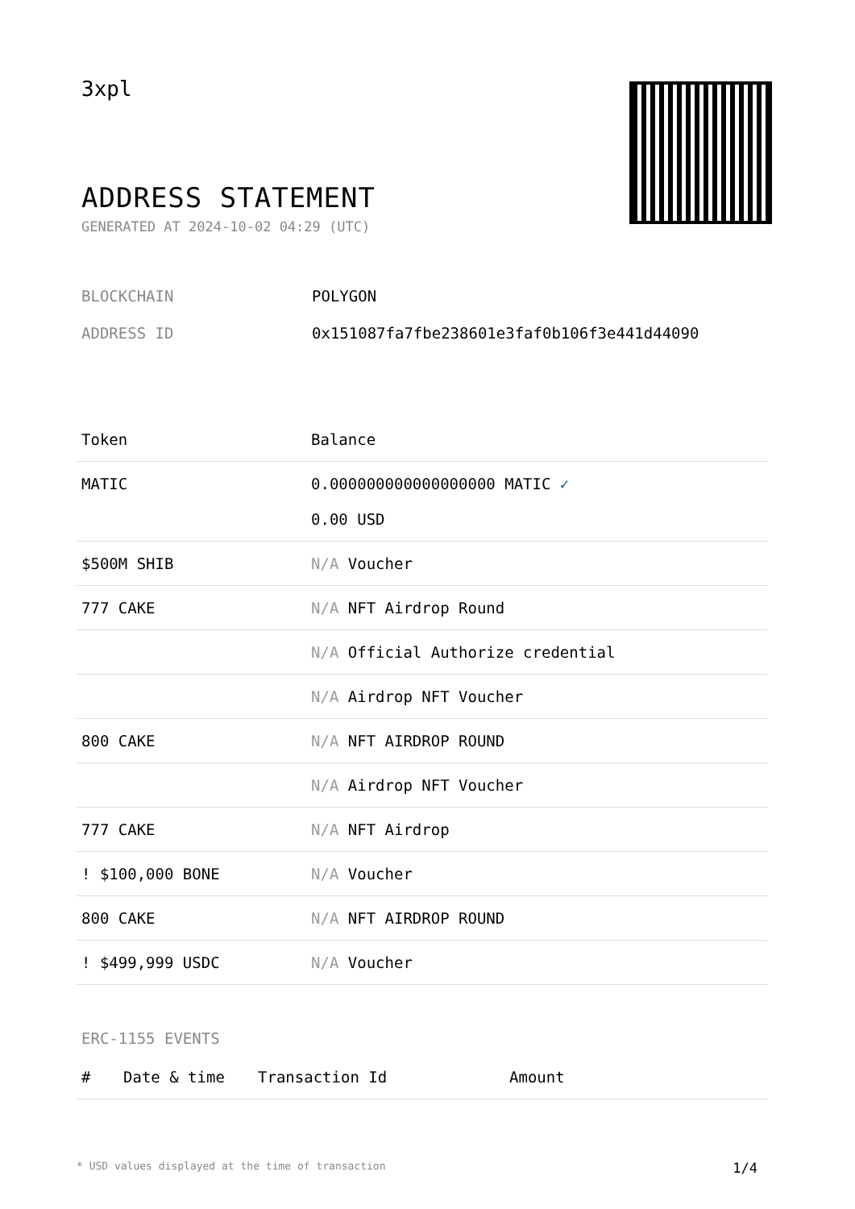3xpl
ADDRESS STATEMENT
GENERATED AT 2024-10-02 04:29 (UTC)
BLOCKCHAIN POLYGON
ADDRESS ID 0x151087fa7fbe238601e3faf0b106f3e441d44090
| Token | Balance |
| --- | --- |
| MATIC | 0.000000000000000000 MATIC ✓ 0.00 USD |
| $500M SHIB | N/A Voucher |
| 777 CAKE | N/A NFT Airdrop Round |
| | N/A Official Authorize credential |
| | N/A Airdrop NFT Voucher |
| 800 CAKE | N/A NFT AIRDROP ROUND |
| | N/A Airdrop NFT Voucher |
| 777 CAKE | N/A NFT Airdrop |
| ! $100,000 BONE | N/A Voucher |
| 800 CAKE | N/A NFT AIRDROP ROUND |
| ! $499,999 USDC | N/A Voucher |
ERC-1155 EVENTS
| # | Date & time | Transaction Id | Amount |
| --- | --- | --- | --- |
* USD values displayed at the time of transaction 1/4